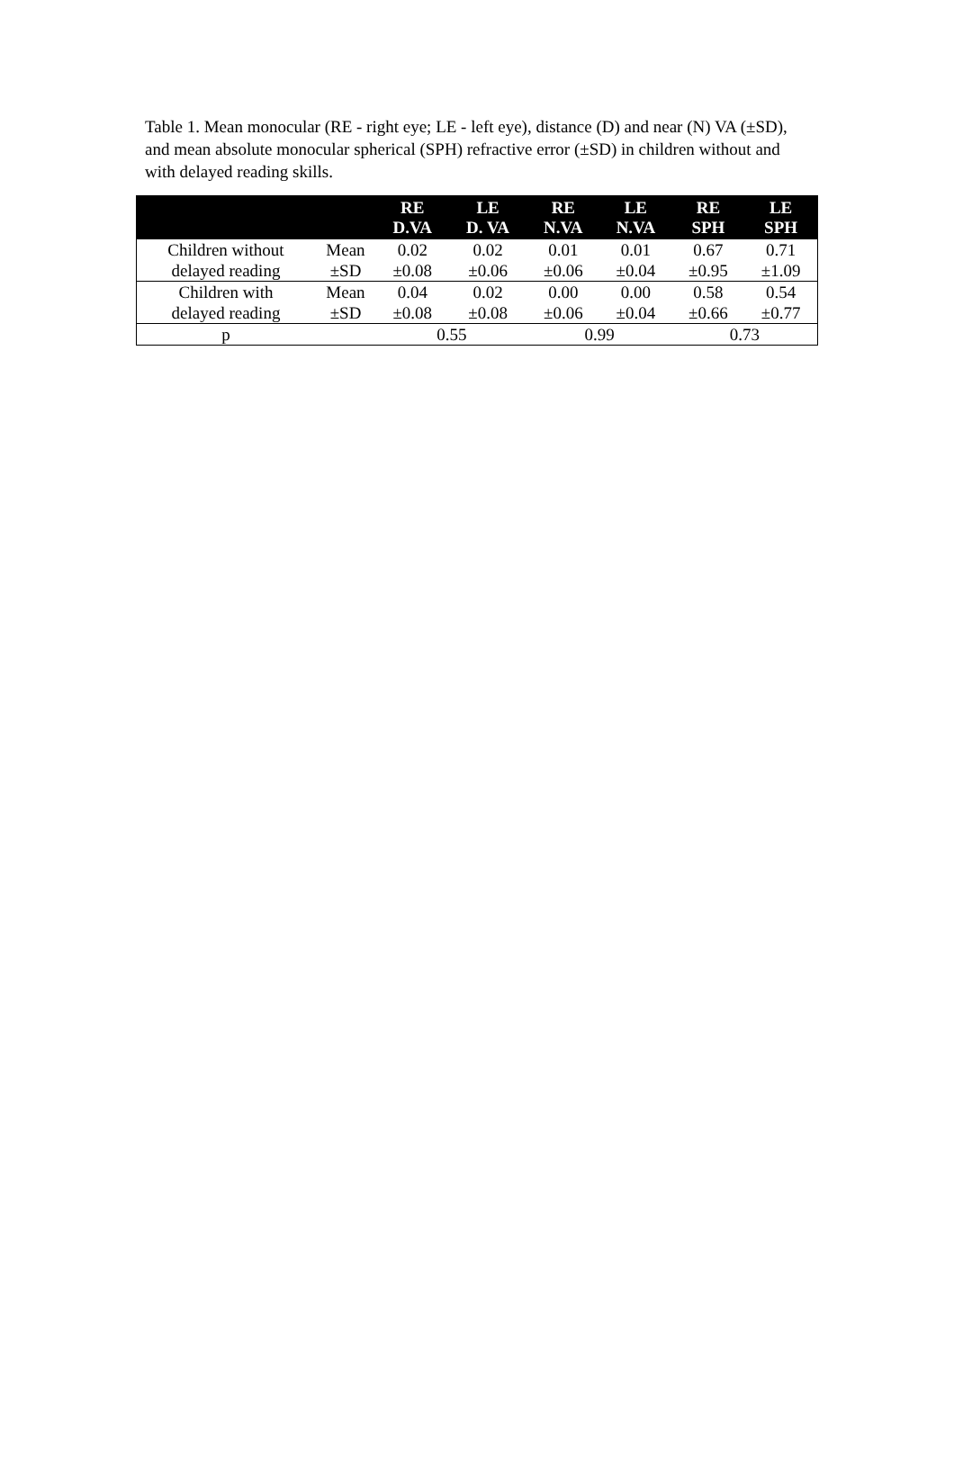Table 1. Mean monocular (RE - right eye; LE - left eye), distance (D) and near (N) VA (±SD), and mean absolute monocular spherical (SPH) refractive error (±SD) in children without and with delayed reading skills.
| | | RE D.VA | LE D. VA | RE N.VA | LE N.VA | RE SPH | LE SPH |
| --- | --- | --- | --- | --- | --- | --- | --- |
| Children without | Mean | 0.02 | 0.02 | 0.01 | 0.01 | 0.67 | 0.71 |
| delayed reading | ±SD | ±0.08 | ±0.06 | ±0.06 | ±0.04 | ±0.95 | ±1.09 |
| Children with | Mean | 0.04 | 0.02 | 0.00 | 0.00 | 0.58 | 0.54 |
| delayed reading | ±SD | ±0.08 | ±0.08 | ±0.06 | ±0.04 | ±0.66 | ±0.77 |
| p | | 0.55 | | 0.99 | | 0.73 | |